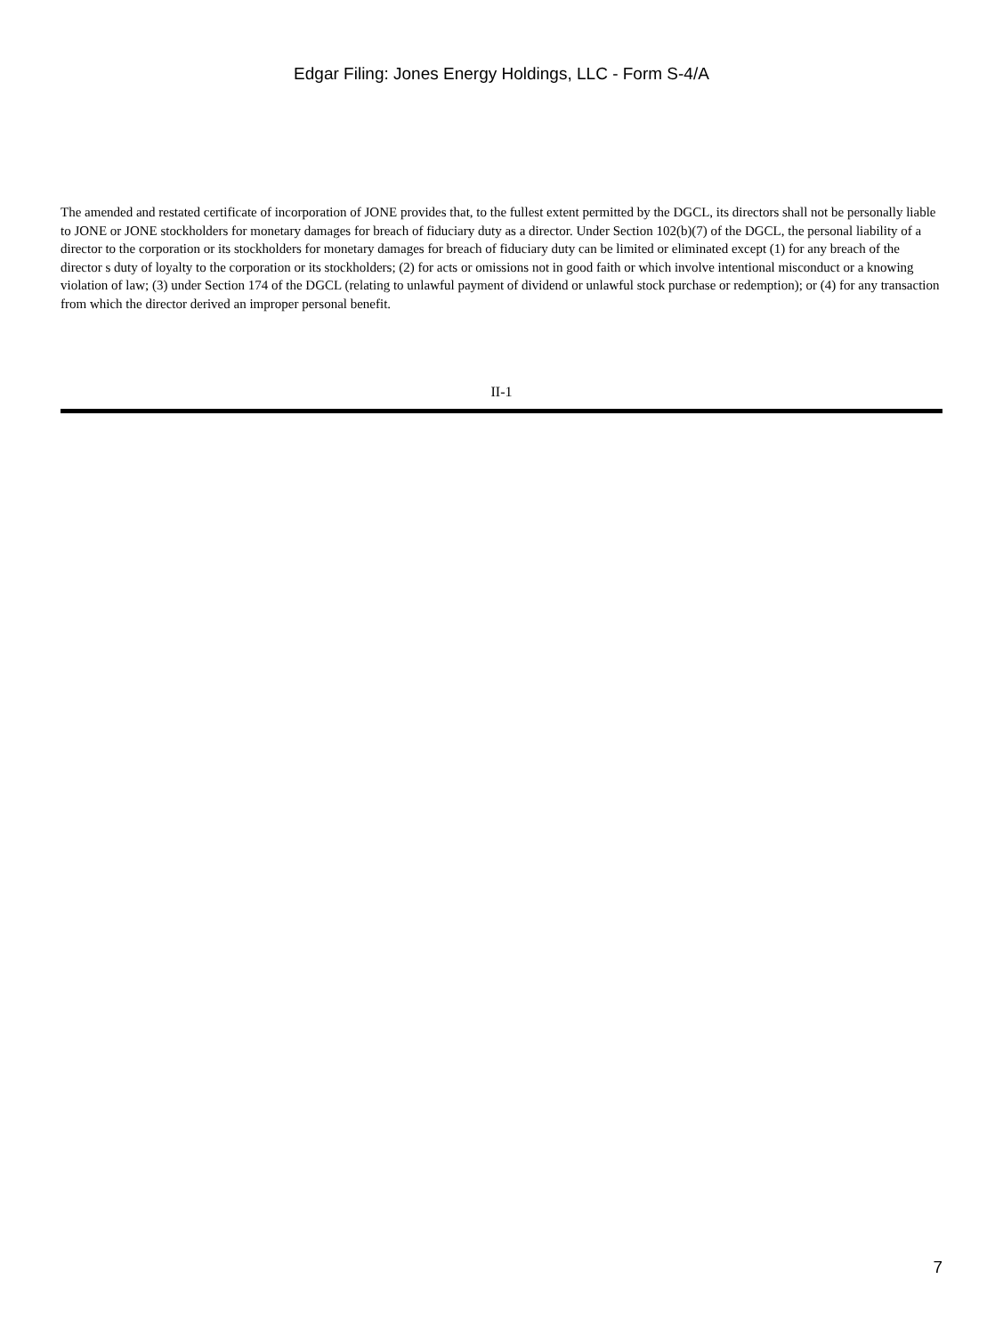Edgar Filing: Jones Energy Holdings, LLC - Form S-4/A
The amended and restated certificate of incorporation of JONE provides that, to the fullest extent permitted by the DGCL, its directors shall not be personally liable to JONE or JONE stockholders for monetary damages for breach of fiduciary duty as a director. Under Section 102(b)(7) of the DGCL, the personal liability of a director to the corporation or its stockholders for monetary damages for breach of fiduciary duty can be limited or eliminated except (1) for any breach of the director s duty of loyalty to the corporation or its stockholders; (2) for acts or omissions not in good faith or which involve intentional misconduct or a knowing violation of law; (3) under Section 174 of the DGCL (relating to unlawful payment of dividend or unlawful stock purchase or redemption); or (4) for any transaction from which the director derived an improper personal benefit.
II-1
7